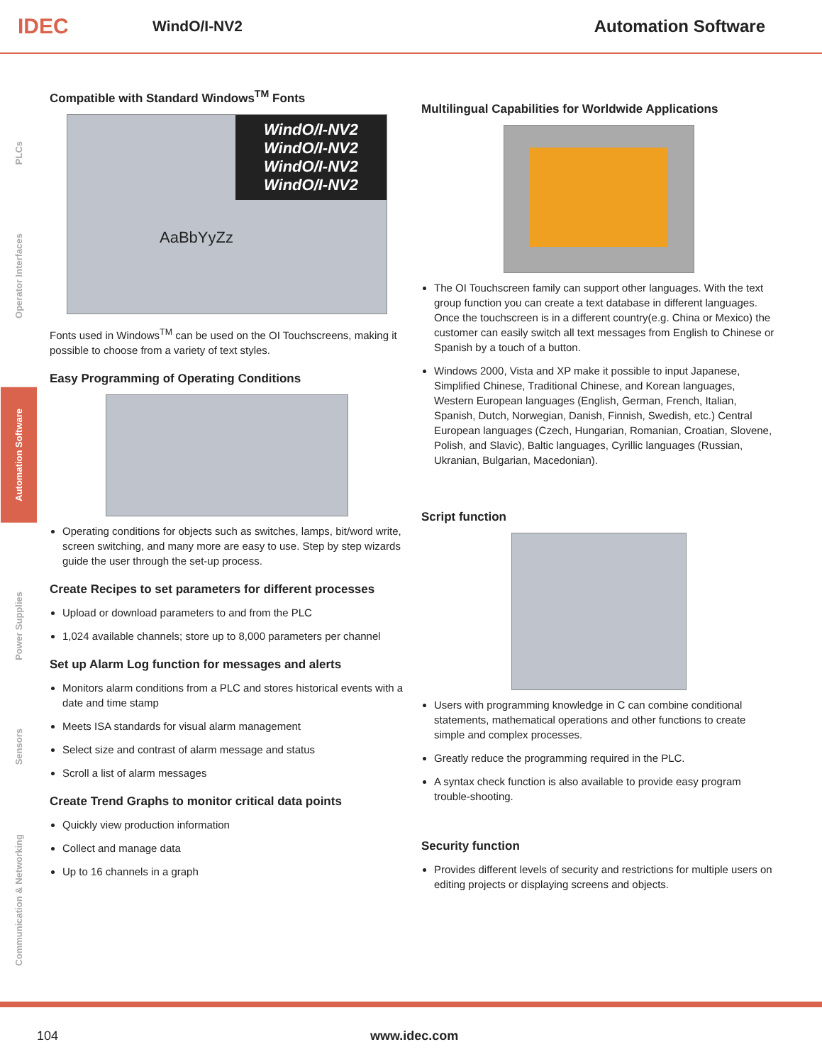IDEC
WindO/I-NV2 Automation Software
PLCs
Operator Interfaces
Automation Software
Power Supplies
Sensors
Communication & Networking
Compatible with Standard Windows<sup>TM</sup> Fonts
WindO/I-NV2
WindO/I-NV2
WindO/I-NV2
WindO/I-NV2
AaBbYyZz
Fonts used in Windows<sup>TM</sup> can be used on the OI Touchscreens, making it possible to choose from a variety of text styles.
Easy Programming of Operating Conditions
Operating conditions for objects such as switches, lamps, bit/word write, screen switching, and many more are easy to use. Step by step wizards guide the user through the set-up process.
Create Recipes to set parameters for different processes
Upload or download parameters to and from the PLC
1,024 available channels; store up to 8,000 parameters per channel
Set up Alarm Log function for messages and alerts
Monitors alarm conditions from a PLC and stores historical events with a date and time stamp
Meets ISA standards for visual alarm management
Select size and contrast of alarm message and status
Scroll a list of alarm messages
Create Trend Graphs to monitor critical data points
Quickly view production information
Collect and manage data
Up to 16 channels in a graph
Multilingual Capabilities for Worldwide Applications
The OI Touchscreen family can support other languages. With the text group function you can create a text database in different languages. Once the touchscreen is in a different country(e.g. China or Mexico) the customer can easily switch all text messages from English to Chinese or Spanish by a touch of a button.
Windows 2000, Vista and XP make it possible to input Japanese, Simplified Chinese, Traditional Chinese, and Korean languages, Western European languages (English, German, French, Italian, Spanish, Dutch, Norwegian, Danish, Finnish, Swedish, etc.) Central European languages (Czech, Hungarian, Romanian, Croatian, Slovene, Polish, and Slavic), Baltic languages, Cyrillic languages (Russian, Ukranian, Bulgarian, Macedonian).
Script function
Users with programming knowledge in C can combine conditional statements, mathematical operations and other functions to create simple and complex processes.
Greatly reduce the programming required in the PLC.
A syntax check function is also available to provide easy program trouble-shooting.
Security function
Provides different levels of security and restrictions for multiple users on editing projects or displaying screens and objects.
104 www.idec.com